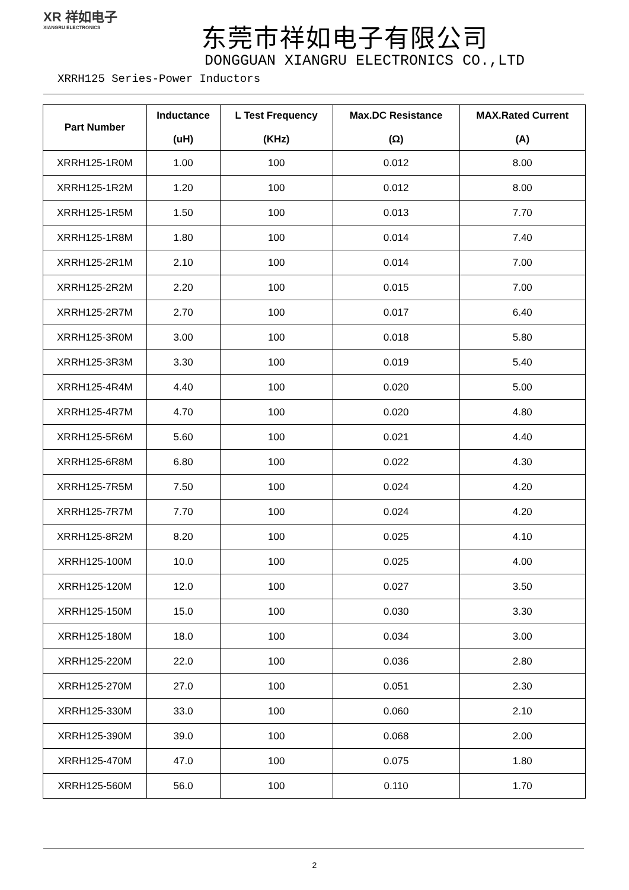XR 祥如电子
XIANGRU ELECTRONICS
东莞市祥如电子有限公司
DONGGUAN XIANGRU ELECTRONICS CO.,LTD
XRRH125 Series-Power Inductors
| Part Number | Inductance (uH) | L Test Frequency (KHz) | Max.DC Resistance (Ω) | MAX.Rated Current (A) |
| --- | --- | --- | --- | --- |
| XRRH125-1R0M | 1.00 | 100 | 0.012 | 8.00 |
| XRRH125-1R2M | 1.20 | 100 | 0.012 | 8.00 |
| XRRH125-1R5M | 1.50 | 100 | 0.013 | 7.70 |
| XRRH125-1R8M | 1.80 | 100 | 0.014 | 7.40 |
| XRRH125-2R1M | 2.10 | 100 | 0.014 | 7.00 |
| XRRH125-2R2M | 2.20 | 100 | 0.015 | 7.00 |
| XRRH125-2R7M | 2.70 | 100 | 0.017 | 6.40 |
| XRRH125-3R0M | 3.00 | 100 | 0.018 | 5.80 |
| XRRH125-3R3M | 3.30 | 100 | 0.019 | 5.40 |
| XRRH125-4R4M | 4.40 | 100 | 0.020 | 5.00 |
| XRRH125-4R7M | 4.70 | 100 | 0.020 | 4.80 |
| XRRH125-5R6M | 5.60 | 100 | 0.021 | 4.40 |
| XRRH125-6R8M | 6.80 | 100 | 0.022 | 4.30 |
| XRRH125-7R5M | 7.50 | 100 | 0.024 | 4.20 |
| XRRH125-7R7M | 7.70 | 100 | 0.024 | 4.20 |
| XRRH125-8R2M | 8.20 | 100 | 0.025 | 4.10 |
| XRRH125-100M | 10.0 | 100 | 0.025 | 4.00 |
| XRRH125-120M | 12.0 | 100 | 0.027 | 3.50 |
| XRRH125-150M | 15.0 | 100 | 0.030 | 3.30 |
| XRRH125-180M | 18.0 | 100 | 0.034 | 3.00 |
| XRRH125-220M | 22.0 | 100 | 0.036 | 2.80 |
| XRRH125-270M | 27.0 | 100 | 0.051 | 2.30 |
| XRRH125-330M | 33.0 | 100 | 0.060 | 2.10 |
| XRRH125-390M | 39.0 | 100 | 0.068 | 2.00 |
| XRRH125-470M | 47.0 | 100 | 0.075 | 1.80 |
| XRRH125-560M | 56.0 | 100 | 0.110 | 1.70 |
2